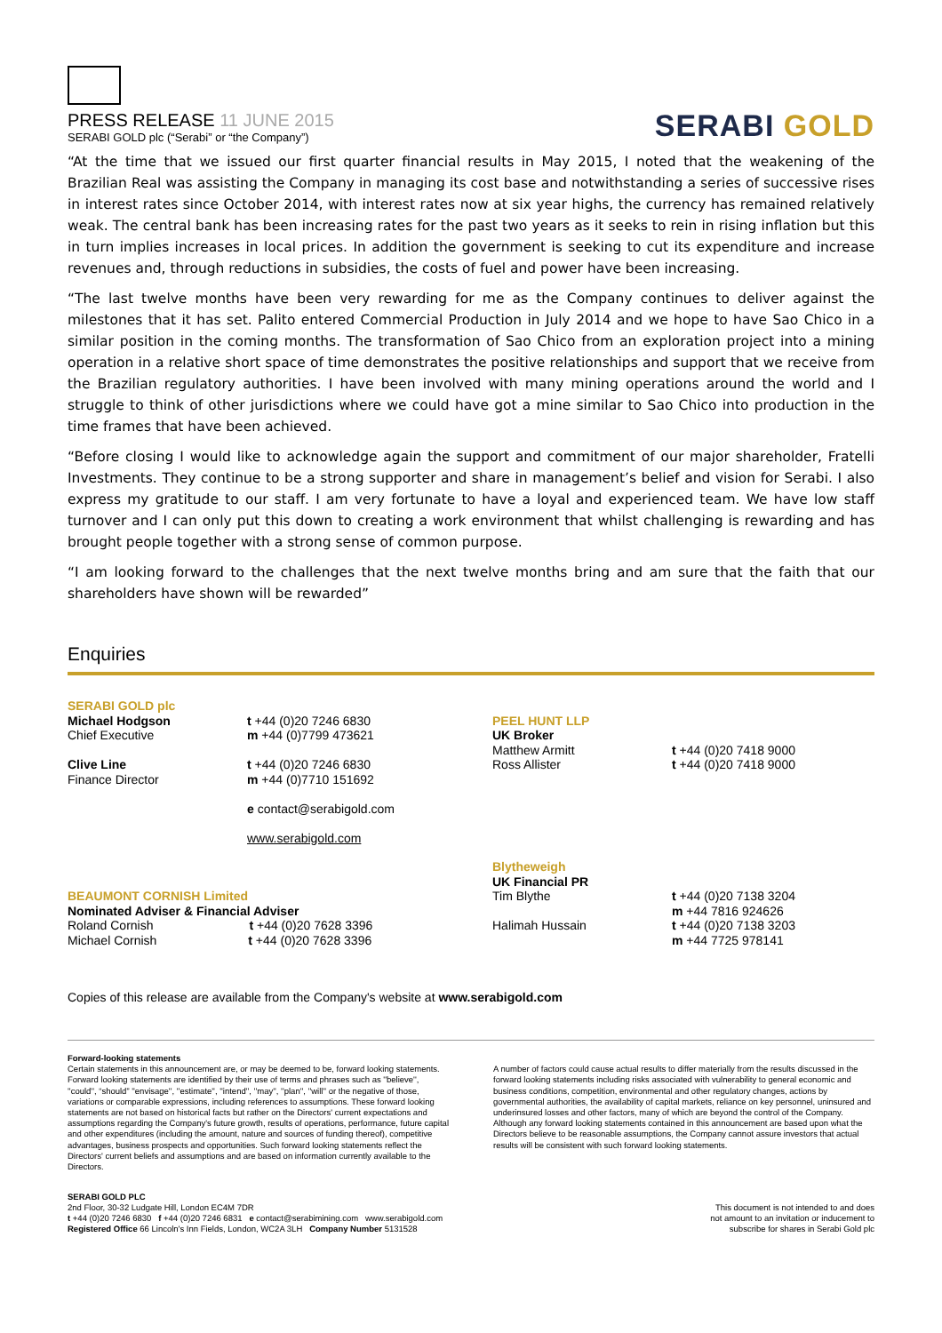PRESS RELEASE 11 JUNE 2015
SERABI GOLD plc (“Serabi” or “the Company”)
SERABI GOLD
“At the time that we issued our first quarter financial results in May 2015, I noted that the weakening of the Brazilian Real was assisting the Company in managing its cost base and notwithstanding a series of successive rises in interest rates since October 2014, with interest rates now at six year highs, the currency has remained relatively weak. The central bank has been increasing rates for the past two years as it seeks to rein in rising inflation but this in turn implies increases in local prices. In addition the government is seeking to cut its expenditure and increase revenues and, through reductions in subsidies, the costs of fuel and power have been increasing.
“The last twelve months have been very rewarding for me as the Company continues to deliver against the milestones that it has set. Palito entered Commercial Production in July 2014 and we hope to have Sao Chico in a similar position in the coming months. The transformation of Sao Chico from an exploration project into a mining operation in a relative short space of time demonstrates the positive relationships and support that we receive from the Brazilian regulatory authorities. I have been involved with many mining operations around the world and I struggle to think of other jurisdictions where we could have got a mine similar to Sao Chico into production in the time frames that have been achieved.
“Before closing I would like to acknowledge again the support and commitment of our major shareholder, Fratelli Investments. They continue to be a strong supporter and share in management’s belief and vision for Serabi. I also express my gratitude to our staff. I am very fortunate to have a loyal and experienced team. We have low staff turnover and I can only put this down to creating a work environment that whilst challenging is rewarding and has brought people together with a strong sense of common purpose.
“I am looking forward to the challenges that the next twelve months bring and am sure that the faith that our shareholders have shown will be rewarded”
Enquiries
| SERABI GOLD plc Michael Hodgson Chief Executive Clive Line Finance Director | t +44 (0)20 7246 6830 m +44 (0)7799 473621 t +44 (0)20 7246 6830 m +44 (0)7710 151692 e contact@serabigold.com www.serabigold.com | PEEL HUNT LLP UK Broker Matthew Armitt Ross Allister | t +44 (0)20 7418 9000 t +44 (0)20 7418 9000 |
| BEAUMONT CORNISH Limited Nominated Adviser & Financial Adviser Roland Cornish t +44 (0)20 7628 3396 Michael Cornish t +44 (0)20 7628 3396 | | Blytheweigh UK Financial PR Tim Blythe Halimah Hussain | t +44 (0)20 7138 3204 m +44 7816 924626 t +44 (0)20 7138 3203 m +44 7725 978141 |
Copies of this release are available from the Company's website at www.serabigold.com
Forward-looking statements
Certain statements in this announcement are, or may be deemed to be, forward looking statements. Forward looking statements are identified by their use of terms and phrases such as ''believe'', ''could'', “should” ''envisage'', ''estimate'', ''intend'', ''may'', ''plan'', ''will'' or the negative of those, variations or comparable expressions, including references to assumptions. These forward looking statements are not based on historical facts but rather on the Directors' current expectations and assumptions regarding the Company's future growth, results of operations, performance, future capital and other expenditures (including the amount, nature and sources of funding thereof), competitive advantages, business prospects and opportunities. Such forward looking statements reflect the Directors' current beliefs and assumptions and are based on information currently available to the Directors.
A number of factors could cause actual results to differ materially from the results discussed in the forward looking statements including risks associated with vulnerability to general economic and business conditions, competition, environmental and other regulatory changes, actions by governmental authorities, the availability of capital markets, reliance on key personnel, uninsured and underinsured losses and other factors, many of which are beyond the control of the Company. Although any forward looking statements contained in this announcement are based upon what the Directors believe to be reasonable assumptions, the Company cannot assure investors that actual results will be consistent with such forward looking statements.
SERABI GOLD PLC
2nd Floor, 30-32 Ludgate Hill, London EC4M 7DR
t +44 (0)20 7246 6830 f +44 (0)20 7246 6831 e contact@serabimining.com www.serabigold.com
Registered Office 66 Lincoln's Inn Fields, London, WC2A 3LH Company Number 5131528
This document is not intended to and does
not amount to an invitation or inducement to
subscribe for shares in Serabi Gold plc